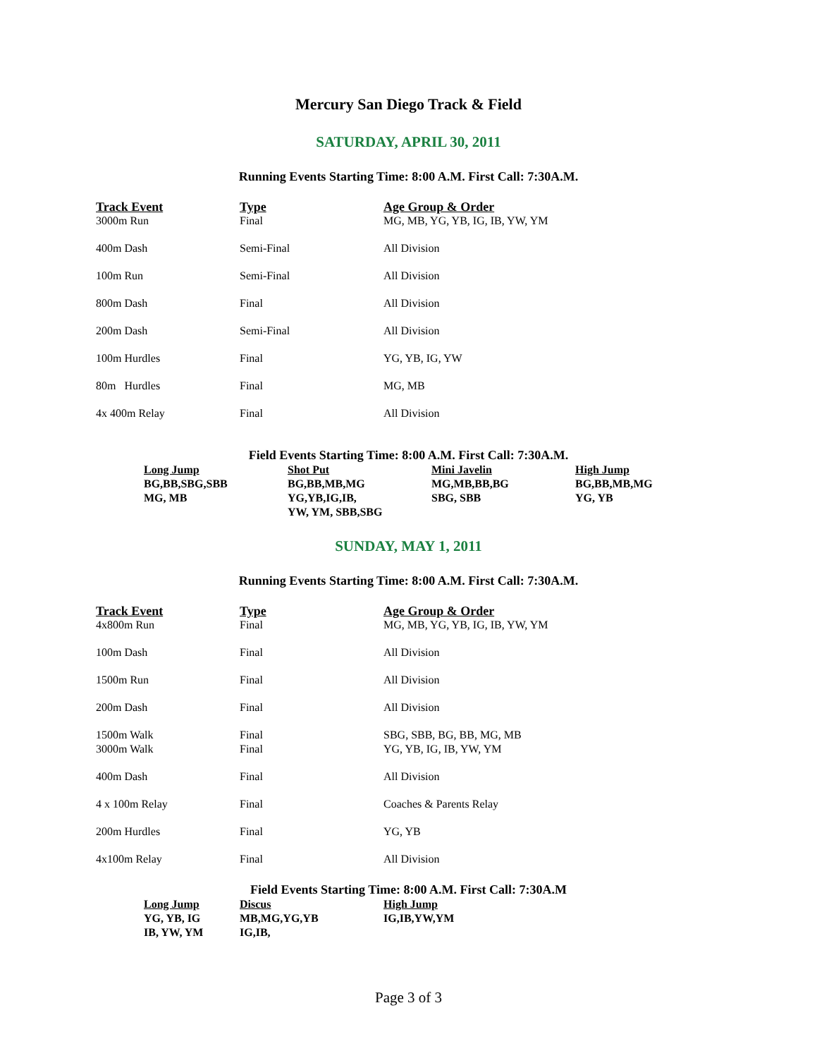Mercury San Diego Track & Field
SATURDAY, APRIL 30, 2011
Running Events Starting Time: 8:00 A.M. First Call: 7:30A.M.
| Track Event | Type | Age Group & Order |
| --- | --- | --- |
| 3000m Run | Final | MG, MB, YG, YB, IG, IB, YW, YM |
| 400m Dash | Semi-Final | All Division |
| 100m Run | Semi-Final | All Division |
| 800m Dash | Final | All Division |
| 200m Dash | Semi-Final | All Division |
| 100m Hurdles | Final | YG, YB, IG, YW |
| 80m Hurdles | Final | MG, MB |
| 4x 400m Relay | Final | All Division |
Field Events Starting Time: 8:00 A.M. First Call: 7:30A.M.
| Long Jump | Shot Put | Mini Javelin | High Jump |
| --- | --- | --- | --- |
| BG,BB,SBG,SBB MG, MB | BG,BB,MB,MG YG,YB,IG,IB, YW, YM, SBB,SBG | MG,MB,BB,BG SBG, SBB | BG,BB,MB,MG YG, YB |
SUNDAY, MAY 1, 2011
Running Events Starting Time: 8:00 A.M. First Call: 7:30A.M.
| Track Event | Type | Age Group & Order |
| --- | --- | --- |
| 4x800m Run | Final | MG, MB, YG, YB, IG, IB, YW, YM |
| 100m Dash | Final | All Division |
| 1500m Run | Final | All Division |
| 200m Dash | Final | All Division |
| 1500m Walk | Final | SBG, SBB, BG, BB, MG, MB |
| 3000m Walk | Final | YG, YB, IG, IB, YW, YM |
| 400m Dash | Final | All Division |
| 4 x 100m Relay | Final | Coaches & Parents Relay |
| 200m Hurdles | Final | YG, YB |
| 4x100m Relay | Final | All Division |
Field Events Starting Time: 8:00 A.M. First Call: 7:30A.M
| Long Jump | Discus | High Jump |
| --- | --- | --- |
| YG, YB, IG IB, YW, YM | MB,MG,YG,YB IG,IB, | IG,IB,YW,YM |
Page 3 of 3